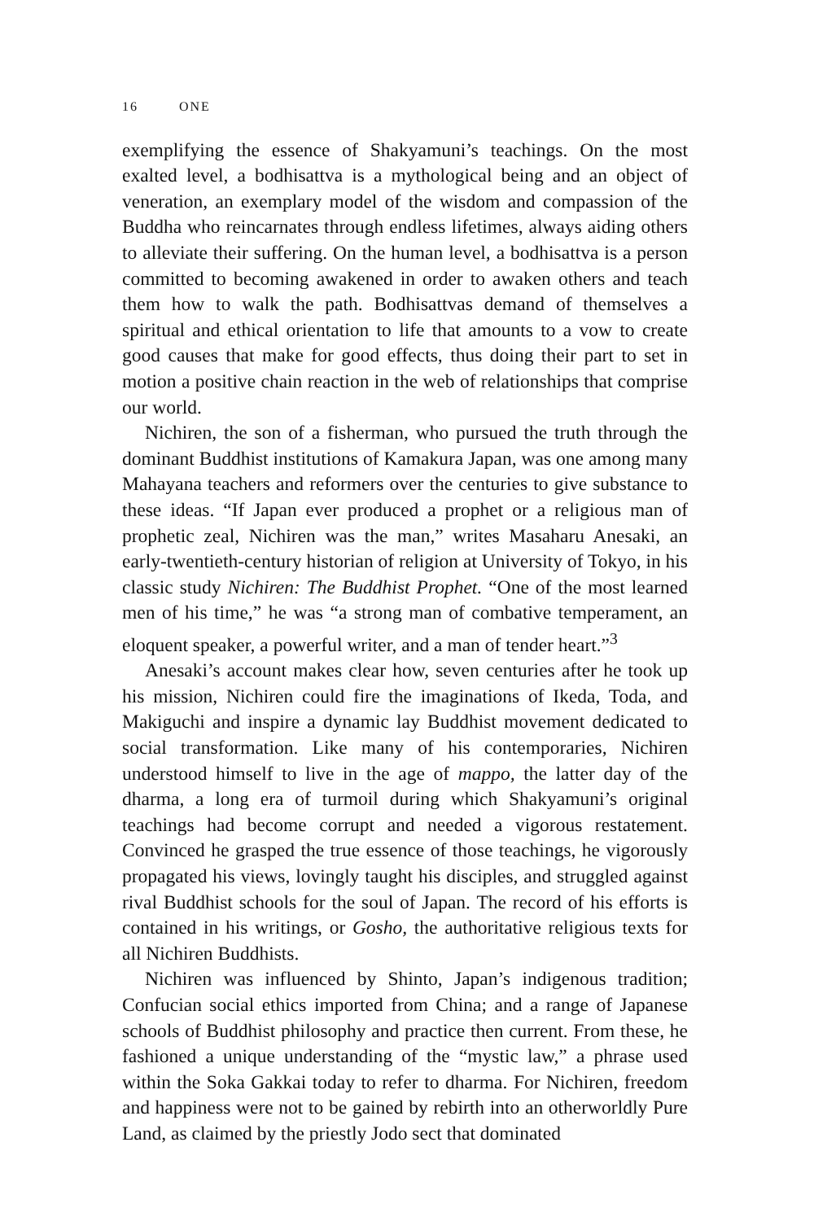16 ONE
exemplifying the essence of Shakyamuni’s teachings. On the most exalted level, a bodhisattva is a mythological being and an object of veneration, an exemplary model of the wisdom and compassion of the Buddha who reincarnates through endless lifetimes, always aiding others to alleviate their suffering. On the human level, a bodhisattva is a person committed to becoming awakened in order to awaken others and teach them how to walk the path. Bodhisattvas demand of themselves a spiritual and ethical orientation to life that amounts to a vow to create good causes that make for good effects, thus doing their part to set in motion a positive chain reaction in the web of relationships that comprise our world.
Nichiren, the son of a fisherman, who pursued the truth through the dominant Buddhist institutions of Kamakura Japan, was one among many Mahayana teachers and reformers over the centuries to give substance to these ideas. “If Japan ever produced a prophet or a religious man of prophetic zeal, Nichiren was the man,” writes Masaharu Anesaki, an early-twentieth-century historian of religion at University of Tokyo, in his classic study Nichiren: The Buddhist Prophet. “One of the most learned men of his time,” he was “a strong man of combative temperament, an eloquent speaker, a powerful writer, and a man of tender heart.”<sup>3</sup>
Anesaki’s account makes clear how, seven centuries after he took up his mission, Nichiren could fire the imaginations of Ikeda, Toda, and Makiguchi and inspire a dynamic lay Buddhist movement dedicated to social transformation. Like many of his contemporaries, Nichiren understood himself to live in the age of mappo, the latter day of the dharma, a long era of turmoil during which Shakyamuni’s original teachings had become corrupt and needed a vigorous restatement. Convinced he grasped the true essence of those teachings, he vigorously propagated his views, lovingly taught his disciples, and struggled against rival Buddhist schools for the soul of Japan. The record of his efforts is contained in his writings, or Gosho, the authoritative religious texts for all Nichiren Buddhists.
Nichiren was influenced by Shinto, Japan’s indigenous tradition; Confucian social ethics imported from China; and a range of Japanese schools of Buddhist philosophy and practice then current. From these, he fashioned a unique understanding of the “mystic law,” a phrase used within the Soka Gakkai today to refer to dharma. For Nichiren, freedom and happiness were not to be gained by rebirth into an otherworldly Pure Land, as claimed by the priestly Jodo sect that dominated